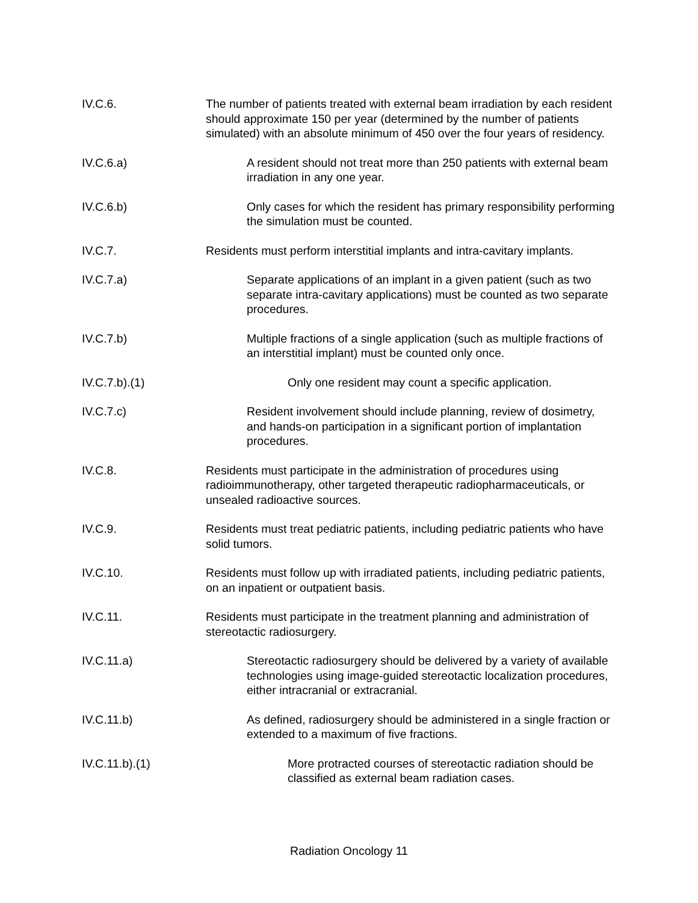IV.C.6. The number of patients treated with external beam irradiation by each resident should approximate 150 per year (determined by the number of patients simulated) with an absolute minimum of 450 over the four years of residency.
IV.C.6.a) A resident should not treat more than 250 patients with external beam irradiation in any one year.
IV.C.6.b) Only cases for which the resident has primary responsibility performing the simulation must be counted.
IV.C.7. Residents must perform interstitial implants and intra-cavitary implants.
IV.C.7.a) Separate applications of an implant in a given patient (such as two separate intra-cavitary applications) must be counted as two separate procedures.
IV.C.7.b) Multiple fractions of a single application (such as multiple fractions of an interstitial implant) must be counted only once.
IV.C.7.b).(1) Only one resident may count a specific application.
IV.C.7.c) Resident involvement should include planning, review of dosimetry, and hands-on participation in a significant portion of implantation procedures.
IV.C.8. Residents must participate in the administration of procedures using radioimmunotherapy, other targeted therapeutic radiopharmaceuticals, or unsealed radioactive sources.
IV.C.9. Residents must treat pediatric patients, including pediatric patients who have solid tumors.
IV.C.10. Residents must follow up with irradiated patients, including pediatric patients, on an inpatient or outpatient basis.
IV.C.11. Residents must participate in the treatment planning and administration of stereotactic radiosurgery.
IV.C.11.a) Stereotactic radiosurgery should be delivered by a variety of available technologies using image-guided stereotactic localization procedures, either intracranial or extracranial.
IV.C.11.b) As defined, radiosurgery should be administered in a single fraction or extended to a maximum of five fractions.
IV.C.11.b).(1) More protracted courses of stereotactic radiation should be classified as external beam radiation cases.
Radiation Oncology 11